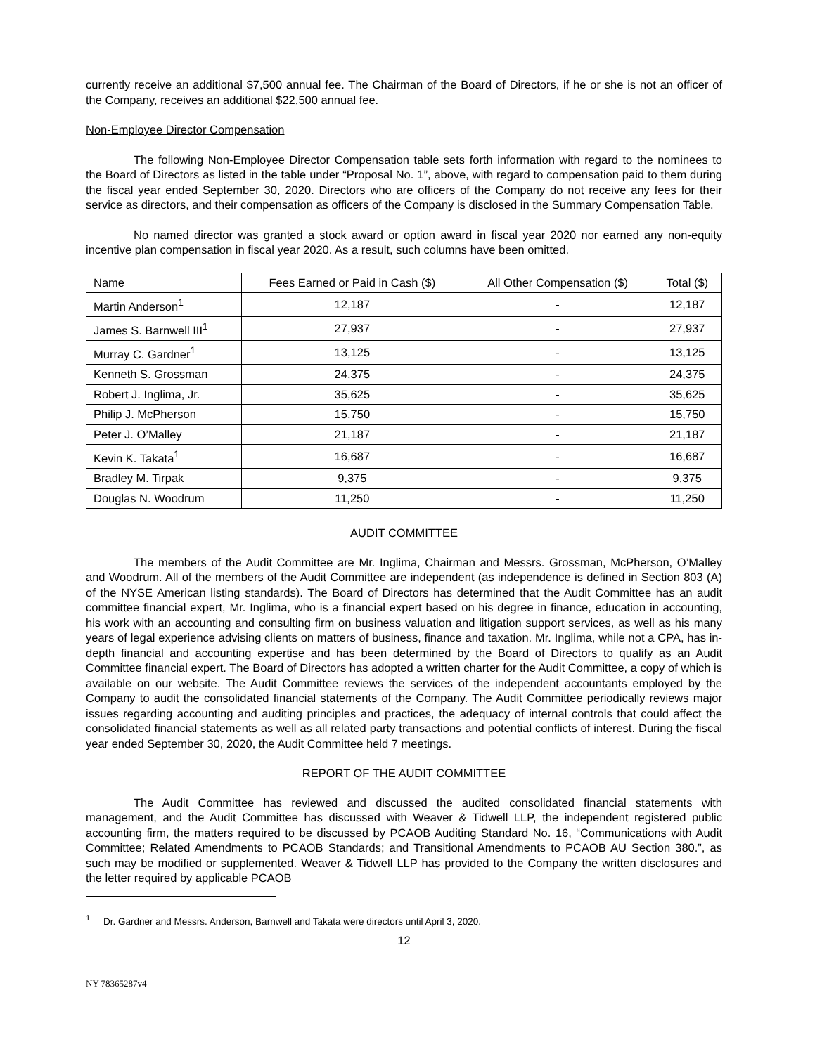currently receive an additional $7,500 annual fee. The Chairman of the Board of Directors, if he or she is not an officer of the Company, receives an additional $22,500 annual fee.
Non-Employee Director Compensation
The following Non-Employee Director Compensation table sets forth information with regard to the nominees to the Board of Directors as listed in the table under “Proposal No. 1”, above, with regard to compensation paid to them during the fiscal year ended September 30, 2020. Directors who are officers of the Company do not receive any fees for their service as directors, and their compensation as officers of the Company is disclosed in the Summary Compensation Table.
No named director was granted a stock award or option award in fiscal year 2020 nor earned any non-equity incentive plan compensation in fiscal year 2020. As a result, such columns have been omitted.
| Name | Fees Earned or Paid in Cash ($) | All Other Compensation ($) | Total ($) |
| --- | --- | --- | --- |
| Martin Anderson<sup>1</sup> | 12,187 | - | 12,187 |
| James S. Barnwell III<sup>1</sup> | 27,937 | - | 27,937 |
| Murray C. Gardner<sup>1</sup> | 13,125 | - | 13,125 |
| Kenneth S. Grossman | 24,375 | - | 24,375 |
| Robert J. Inglima, Jr. | 35,625 | - | 35,625 |
| Philip J. McPherson | 15,750 | - | 15,750 |
| Peter J. O’Malley | 21,187 | - | 21,187 |
| Kevin K. Takata<sup>1</sup> | 16,687 | - | 16,687 |
| Bradley M. Tirpak | 9,375 | - | 9,375 |
| Douglas N. Woodrum | 11,250 | - | 11,250 |
AUDIT COMMITTEE
The members of the Audit Committee are Mr. Inglima, Chairman and Messrs. Grossman, McPherson, O’Malley and Woodrum. All of the members of the Audit Committee are independent (as independence is defined in Section 803 (A) of the NYSE American listing standards). The Board of Directors has determined that the Audit Committee has an audit committee financial expert, Mr. Inglima, who is a financial expert based on his degree in finance, education in accounting, his work with an accounting and consulting firm on business valuation and litigation support services, as well as his many years of legal experience advising clients on matters of business, finance and taxation. Mr. Inglima, while not a CPA, has in-depth financial and accounting expertise and has been determined by the Board of Directors to qualify as an Audit Committee financial expert. The Board of Directors has adopted a written charter for the Audit Committee, a copy of which is available on our website. The Audit Committee reviews the services of the independent accountants employed by the Company to audit the consolidated financial statements of the Company. The Audit Committee periodically reviews major issues regarding accounting and auditing principles and practices, the adequacy of internal controls that could affect the consolidated financial statements as well as all related party transactions and potential conflicts of interest. During the fiscal year ended September 30, 2020, the Audit Committee held 7 meetings.
REPORT OF THE AUDIT COMMITTEE
The Audit Committee has reviewed and discussed the audited consolidated financial statements with management, and the Audit Committee has discussed with Weaver & Tidwell LLP, the independent registered public accounting firm, the matters required to be discussed by PCAOB Auditing Standard No. 16, “Communications with Audit Committee; Related Amendments to PCAOB Standards; and Transitional Amendments to PCAOB AU Section 380.”, as such may be modified or supplemented. Weaver & Tidwell LLP has provided to the Company the written disclosures and the letter required by applicable PCAOB
<sup>1</sup> Dr. Gardner and Messrs. Anderson, Barnwell and Takata were directors until April 3, 2020.
12
NY 78365287v4